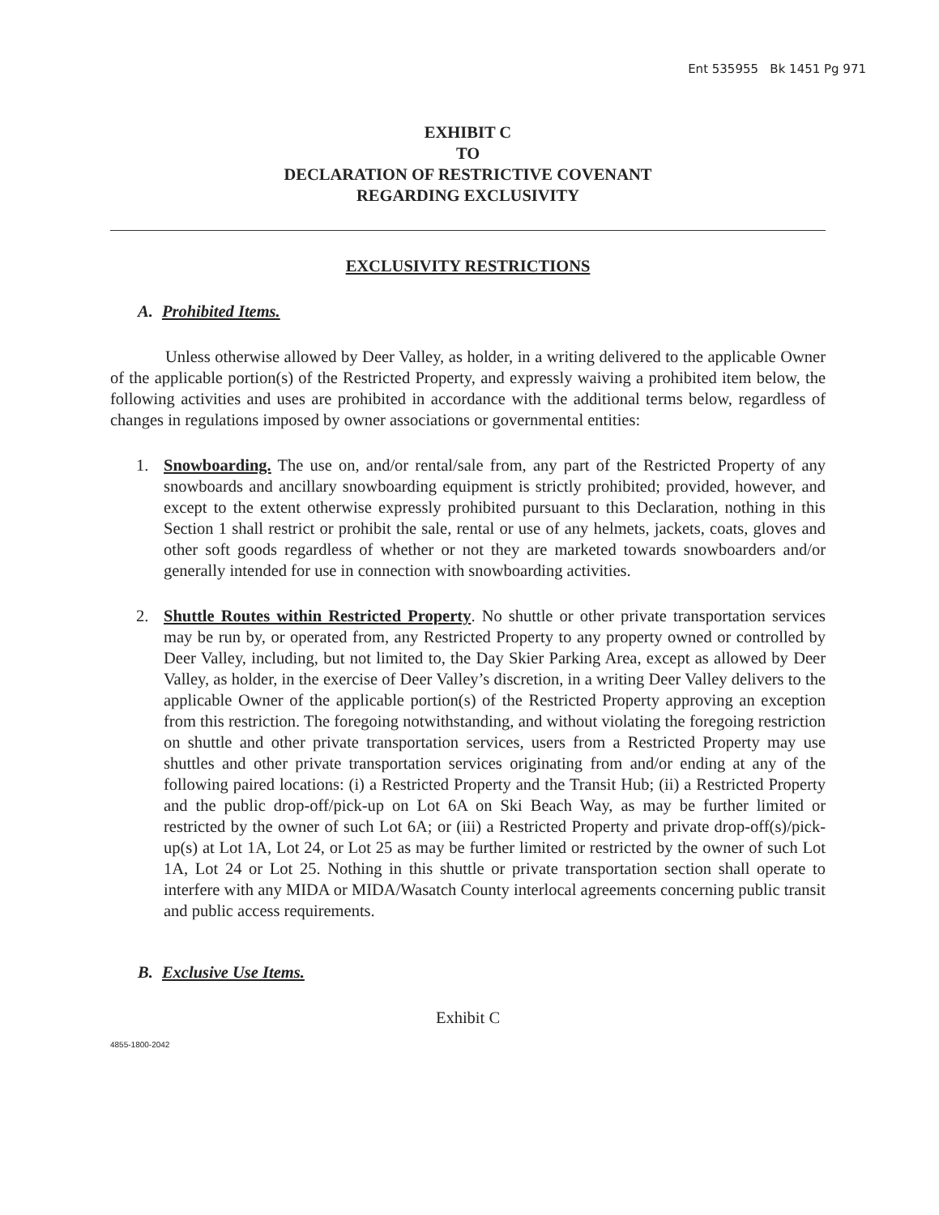Ent 535955 Bk 1451 Pg 971
EXHIBIT C
TO
DECLARATION OF RESTRICTIVE COVENANT
REGARDING EXCLUSIVITY
EXCLUSIVITY RESTRICTIONS
A. Prohibited Items.
Unless otherwise allowed by Deer Valley, as holder, in a writing delivered to the applicable Owner of the applicable portion(s) of the Restricted Property, and expressly waiving a prohibited item below, the following activities and uses are prohibited in accordance with the additional terms below, regardless of changes in regulations imposed by owner associations or governmental entities:
1. Snowboarding. The use on, and/or rental/sale from, any part of the Restricted Property of any snowboards and ancillary snowboarding equipment is strictly prohibited; provided, however, and except to the extent otherwise expressly prohibited pursuant to this Declaration, nothing in this Section 1 shall restrict or prohibit the sale, rental or use of any helmets, jackets, coats, gloves and other soft goods regardless of whether or not they are marketed towards snowboarders and/or generally intended for use in connection with snowboarding activities.
2. Shuttle Routes within Restricted Property. No shuttle or other private transportation services may be run by, or operated from, any Restricted Property to any property owned or controlled by Deer Valley, including, but not limited to, the Day Skier Parking Area, except as allowed by Deer Valley, as holder, in the exercise of Deer Valley’s discretion, in a writing Deer Valley delivers to the applicable Owner of the applicable portion(s) of the Restricted Property approving an exception from this restriction. The foregoing notwithstanding, and without violating the foregoing restriction on shuttle and other private transportation services, users from a Restricted Property may use shuttles and other private transportation services originating from and/or ending at any of the following paired locations: (i) a Restricted Property and the Transit Hub; (ii) a Restricted Property and the public drop-off/pick-up on Lot 6A on Ski Beach Way, as may be further limited or restricted by the owner of such Lot 6A; or (iii) a Restricted Property and private drop-off(s)/pick-up(s) at Lot 1A, Lot 24, or Lot 25 as may be further limited or restricted by the owner of such Lot 1A, Lot 24 or Lot 25. Nothing in this shuttle or private transportation section shall operate to interfere with any MIDA or MIDA/Wasatch County interlocal agreements concerning public transit and public access requirements.
B. Exclusive Use Items.
Exhibit C
4855-1800-2042